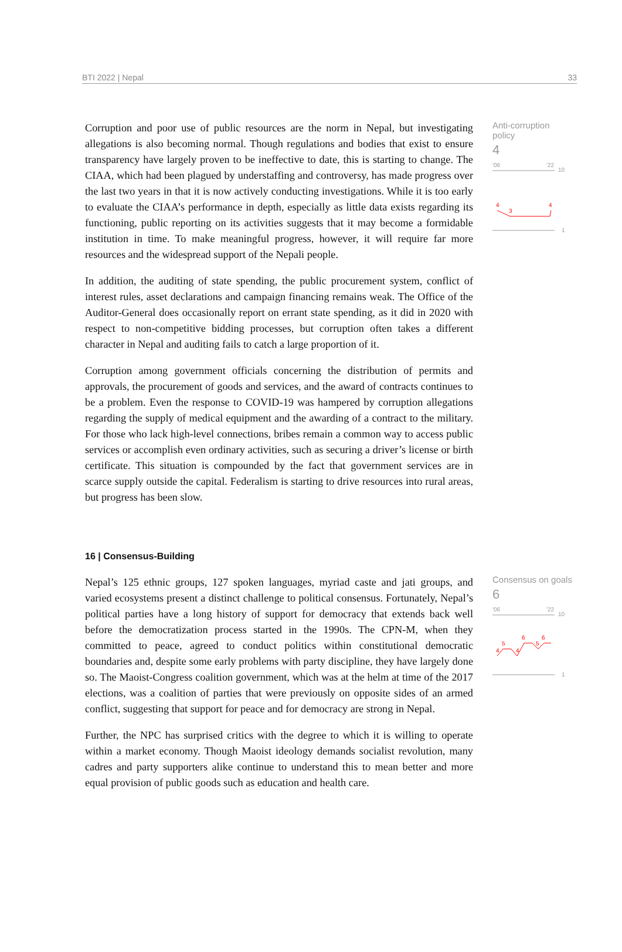BTI 2022 | Nepal 33
Corruption and poor use of public resources are the norm in Nepal, but investigating allegations is also becoming normal. Though regulations and bodies that exist to ensure transparency have largely proven to be ineffective to date, this is starting to change. The CIAA, which had been plagued by understaffing and controversy, has made progress over the last two years in that it is now actively conducting investigations. While it is too early to evaluate the CIAA’s performance in depth, especially as little data exists regarding its functioning, public reporting on its activities suggests that it may become a formidable institution in time. To make meaningful progress, however, it will require far more resources and the widespread support of the Nepali people.
In addition, the auditing of state spending, the public procurement system, conflict of interest rules, asset declarations and campaign financing remains weak. The Office of the Auditor-General does occasionally report on errant state spending, as it did in 2020 with respect to non-competitive bidding processes, but corruption often takes a different character in Nepal and auditing fails to catch a large proportion of it.
Corruption among government officials concerning the distribution of permits and approvals, the procurement of goods and services, and the award of contracts continues to be a problem. Even the response to COVID-19 was hampered by corruption allegations regarding the supply of medical equipment and the awarding of a contract to the military. For those who lack high-level connections, bribes remain a common way to access public services or accomplish even ordinary activities, such as securing a driver’s license or birth certificate. This situation is compounded by the fact that government services are in scarce supply outside the capital. Federalism is starting to drive resources into rural areas, but progress has been slow.
Anti-corruption policy
4
'06
'22
10
4
3
4
1
16 | Consensus-Building
Nepal’s 125 ethnic groups, 127 spoken languages, myriad caste and jati groups, and varied ecosystems present a distinct challenge to political consensus. Fortunately, Nepal’s political parties have a long history of support for democracy that extends back well before the democratization process started in the 1990s. The CPN-M, when they committed to peace, agreed to conduct politics within constitutional democratic boundaries and, despite some early problems with party discipline, they have largely done so. The Maoist-Congress coalition government, which was at the helm at time of the 2017 elections, was a coalition of parties that were previously on opposite sides of an armed conflict, suggesting that support for peace and for democracy are strong in Nepal.
Further, the NPC has surprised critics with the degree to which it is willing to operate within a market economy. Though Maoist ideology demands socialist revolution, many cadres and party supporters alike continue to understand this to mean better and more equal provision of public goods such as education and health care.
Consensus on goals
6
'06
'22
10
4
5
4
6
5
6
1